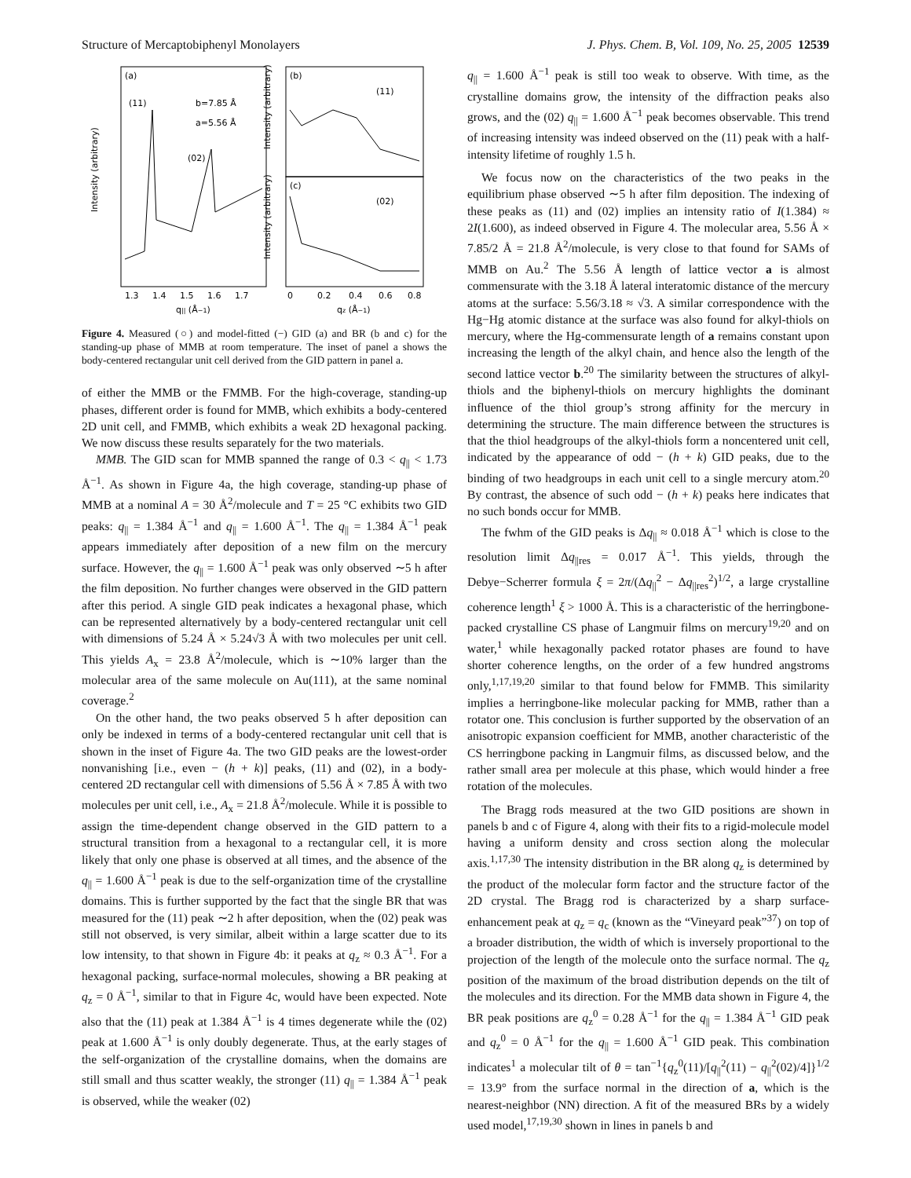Structure of Mercaptobiphenyl Monolayers J. Phys. Chem. B, Vol. 109, No. 25, 2005 12539
(a)
(11)
(02)
(b)
(11)
(c)
(02)
a=5.56 Å
b=7.85 Å
1.3
1.4
1.5
1.6
1.7
0
0.2
0.4
0.6
0.8
q|| (Å−1)
qz (Å−1)
Intensity (arbitrary)
Intensity (arbitrary)
Intensity (arbitrary)
Figure 4. Measured (○) and model-fitted (−) GID (a) and BR (b and c) for the standing-up phase of MMB at room temperature. The inset of panel a shows the body-centered rectangular unit cell derived from the GID pattern in panel a.
of either the MMB or the FMMB. For the high-coverage, standing-up phases, different order is found for MMB, which exhibits a body-centered 2D unit cell, and FMMB, which exhibits a weak 2D hexagonal packing. We now discuss these results separately for the two materials.
MMB. The GID scan for MMB spanned the range of 0.3 < q<sub>||</sub> < 1.73 Å<sup>−1</sup>. As shown in Figure 4a, the high coverage, standing-up phase of MMB at a nominal A = 30 Å<sup>2</sup>/molecule and T = 25 °C exhibits two GID peaks: q<sub>||</sub> = 1.384 Å<sup>−1</sup> and q<sub>||</sub> = 1.600 Å<sup>−1</sup>. The q<sub>||</sub> = 1.384 Å<sup>−1</sup> peak appears immediately after deposition of a new film on the mercury surface. However, the q<sub>||</sub> = 1.600 Å<sup>−1</sup> peak was only observed ∼5 h after the film deposition. No further changes were observed in the GID pattern after this period. A single GID peak indicates a hexagonal phase, which can be represented alternatively by a body-centered rectangular unit cell with dimensions of 5.24 Å × 5.24√3 Å with two molecules per unit cell. This yields A<sub>x</sub> = 23.8 Å<sup>2</sup>/molecule, which is ∼10% larger than the molecular area of the same molecule on Au(111), at the same nominal coverage.<sup>2</sup>
On the other hand, the two peaks observed 5 h after deposition can only be indexed in terms of a body-centered rectangular unit cell that is shown in the inset of Figure 4a. The two GID peaks are the lowest-order nonvanishing [i.e., even − (h + k)] peaks, (11) and (02), in a body-centered 2D rectangular cell with dimensions of 5.56 Å × 7.85 Å with two molecules per unit cell, i.e., A<sub>x</sub> = 21.8 Å<sup>2</sup>/molecule. While it is possible to assign the time-dependent change observed in the GID pattern to a structural transition from a hexagonal to a rectangular cell, it is more likely that only one phase is observed at all times, and the absence of the q<sub>||</sub> = 1.600 Å<sup>−1</sup> peak is due to the self-organization time of the crystalline domains. This is further supported by the fact that the single BR that was measured for the (11) peak ∼2 h after deposition, when the (02) peak was still not observed, is very similar, albeit within a large scatter due to its low intensity, to that shown in Figure 4b: it peaks at q<sub>z</sub> ≈ 0.3 Å<sup>−1</sup>. For a hexagonal packing, surface-normal molecules, showing a BR peaking at q<sub>z</sub> = 0 Å<sup>−1</sup>, similar to that in Figure 4c, would have been expected. Note also that the (11) peak at 1.384 Å<sup>−1</sup> is 4 times degenerate while the (02) peak at 1.600 Å<sup>−1</sup> is only doubly degenerate. Thus, at the early stages of the self-organization of the crystalline domains, when the domains are still small and thus scatter weakly, the stronger (11) q<sub>||</sub> = 1.384 Å<sup>−1</sup> peak is observed, while the weaker (02)
q<sub>||</sub> = 1.600 Å<sup>−1</sup> peak is still too weak to observe. With time, as the crystalline domains grow, the intensity of the diffraction peaks also grows, and the (02) q<sub>||</sub> = 1.600 Å<sup>−1</sup> peak becomes observable. This trend of increasing intensity was indeed observed on the (11) peak with a half-intensity lifetime of roughly 1.5 h.
We focus now on the characteristics of the two peaks in the equilibrium phase observed ∼5 h after film deposition. The indexing of these peaks as (11) and (02) implies an intensity ratio of I(1.384) ≈ 2I(1.600), as indeed observed in Figure 4. The molecular area, 5.56 Å × 7.85/2 Å = 21.8 Å<sup>2</sup>/molecule, is very close to that found for SAMs of MMB on Au.<sup>2</sup> The 5.56 Å length of lattice vector a is almost commensurate with the 3.18 Å lateral interatomic distance of the mercury atoms at the surface: 5.56/3.18 ≈ √3. A similar correspondence with the Hg−Hg atomic distance at the surface was also found for alkyl-thiols on mercury, where the Hg-commensurate length of a remains constant upon increasing the length of the alkyl chain, and hence also the length of the second lattice vector b.<sup>20</sup> The similarity between the structures of alkyl-thiols and the biphenyl-thiols on mercury highlights the dominant influence of the thiol group’s strong affinity for the mercury in determining the structure. The main difference between the structures is that the thiol headgroups of the alkyl-thiols form a noncentered unit cell, indicated by the appearance of odd − (h + k) GID peaks, due to the binding of two headgroups in each unit cell to a single mercury atom.<sup>20</sup> By contrast, the absence of such odd − (h + k) peaks here indicates that no such bonds occur for MMB.
The fwhm of the GID peaks is Δq<sub>||</sub> ≈ 0.018 Å<sup>−1</sup> which is close to the resolution limit Δq<sub>||res</sub> = 0.017 Å<sup>−1</sup>. This yields, through the Debye−Scherrer formula ξ = 2π/(Δq<sub>||</sub><sup>2</sup> − Δq<sub>||res</sub><sup>2</sup>)<sup>1/2</sup>, a large crystalline coherence length<sup>1</sup> ξ > 1000 Å. This is a characteristic of the herringbone-packed crystalline CS phase of Langmuir films on mercury<sup>19,20</sup> and on water,<sup>1</sup> while hexagonally packed rotator phases are found to have shorter coherence lengths, on the order of a few hundred angstroms only,<sup>1,17,19,20</sup> similar to that found below for FMMB. This similarity implies a herringbone-like molecular packing for MMB, rather than a rotator one. This conclusion is further supported by the observation of an anisotropic expansion coefficient for MMB, another characteristic of the CS herringbone packing in Langmuir films, as discussed below, and the rather small area per molecule at this phase, which would hinder a free rotation of the molecules.
The Bragg rods measured at the two GID positions are shown in panels b and c of Figure 4, along with their fits to a rigid-molecule model having a uniform density and cross section along the molecular axis.<sup>1,17,30</sup> The intensity distribution in the BR along q<sub>z</sub> is determined by the product of the molecular form factor and the structure factor of the 2D crystal. The Bragg rod is characterized by a sharp surface-enhancement peak at q<sub>z</sub> = q<sub>c</sub> (known as the “Vineyard peak”<sup>37</sup>) on top of a broader distribution, the width of which is inversely proportional to the projection of the length of the molecule onto the surface normal. The q<sub>z</sub> position of the maximum of the broad distribution depends on the tilt of the molecules and its direction. For the MMB data shown in Figure 4, the BR peak positions are q<sub>z</sub><sup>0</sup> = 0.28 Å<sup>−1</sup> for the q<sub>||</sub> = 1.384 Å<sup>−1</sup> GID peak and q<sub>z</sub><sup>0</sup> = 0 Å<sup>−1</sup> for the q<sub>||</sub> = 1.600 Å<sup>−1</sup> GID peak. This combination indicates<sup>1</sup> a molecular tilt of θ = tan<sup>−1</sup>{q<sub>z</sub><sup>0</sup>(11)/[q<sub>||</sub><sup>2</sup>(11) − q<sub>||</sub><sup>2</sup>(02)/4]}<sup>1/2</sup> = 13.9° from the surface normal in the direction of a, which is the nearest-neighbor (NN) direction. A fit of the measured BRs by a widely used model,<sup>17,19,30</sup> shown in lines in panels b and